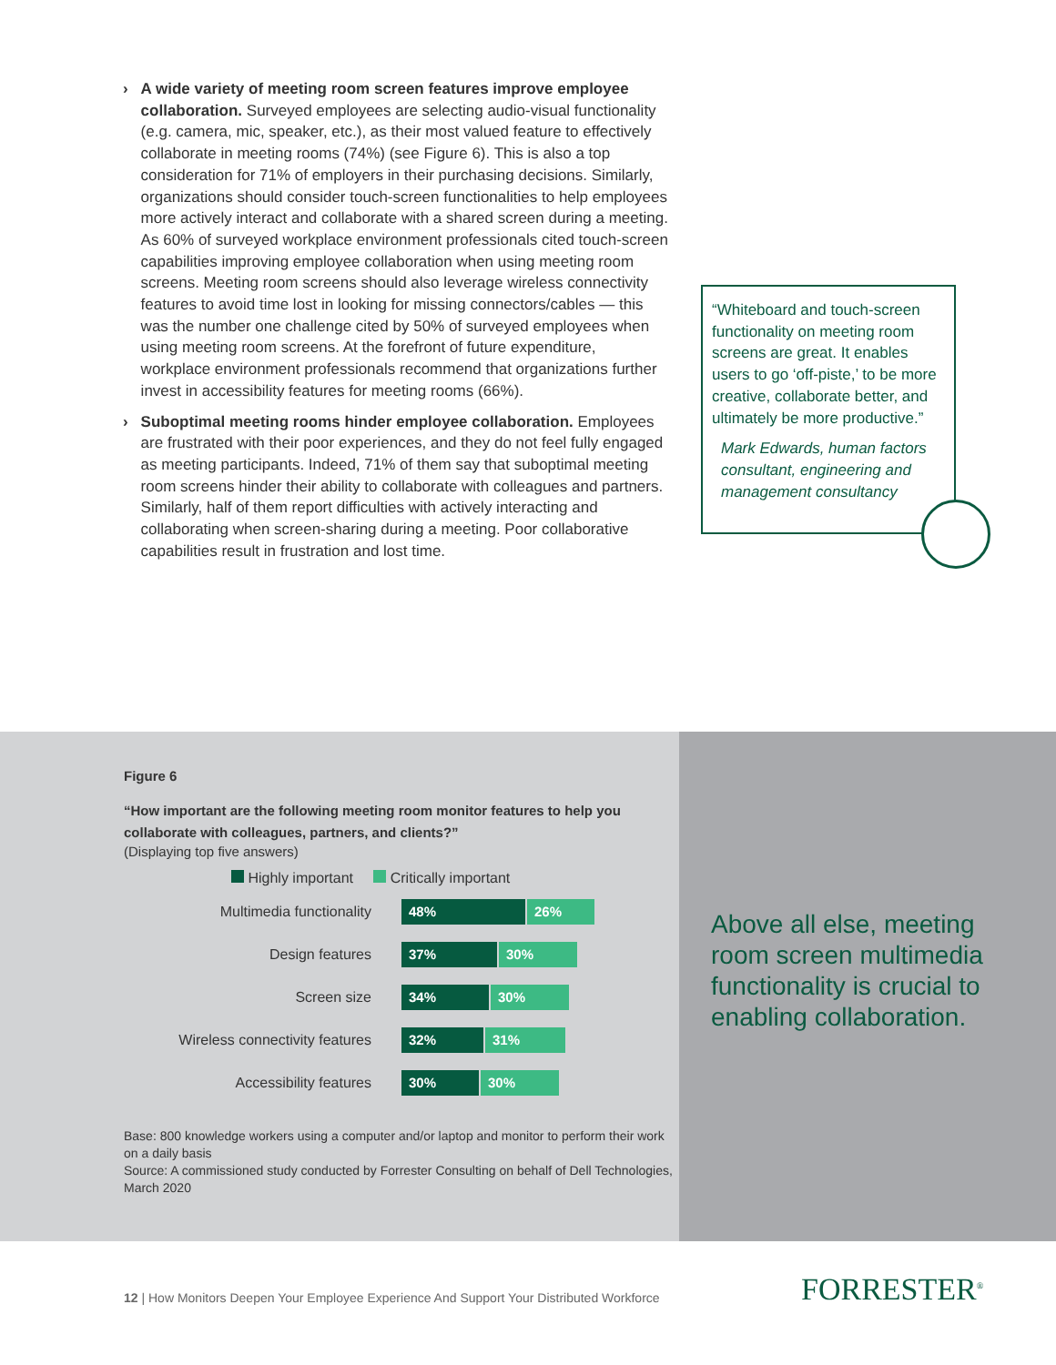› A wide variety of meeting room screen features improve employee collaboration. Surveyed employees are selecting audio-visual functionality (e.g. camera, mic, speaker, etc.), as their most valued feature to effectively collaborate in meeting rooms (74%) (see Figure 6). This is also a top consideration for 71% of employers in their purchasing decisions. Similarly, organizations should consider touch-screen functionalities to help employees more actively interact and collaborate with a shared screen during a meeting. As 60% of surveyed workplace environment professionals cited touch-screen capabilities improving employee collaboration when using meeting room screens. Meeting room screens should also leverage wireless connectivity features to avoid time lost in looking for missing connectors/cables — this was the number one challenge cited by 50% of surveyed employees when using meeting room screens. At the forefront of future expenditure, workplace environment professionals recommend that organizations further invest in accessibility features for meeting rooms (66%).
› Suboptimal meeting rooms hinder employee collaboration. Employees are frustrated with their poor experiences, and they do not feel fully engaged as meeting participants. Indeed, 71% of them say that suboptimal meeting room screens hinder their ability to collaborate with colleagues and partners. Similarly, half of them report difficulties with actively interacting and collaborating when screen-sharing during a meeting. Poor collaborative capabilities result in frustration and lost time.
“Whiteboard and touch-screen functionality on meeting room screens are great. It enables users to go ‘off-piste,’ to be more creative, collaborate better, and ultimately be more productive.”
Mark Edwards, human factors consultant, engineering and management consultancy
Figure 6
“How important are the following meeting room monitor features to help you collaborate with colleagues, partners, and clients?”
(Displaying top five answers)
Highly important Critically important
Multimedia functionality 48% 26%
Design features 37% 30%
Screen size 34% 30%
Wireless connectivity features 32% 31%
Accessibility features 30% 30%
Base: 800 knowledge workers using a computer and/or laptop and monitor to perform their work on a daily basis
Source: A commissioned study conducted by Forrester Consulting on behalf of Dell Technologies, March 2020
Above all else, meeting room screen multimedia functionality is crucial to enabling collaboration.
12 | How Monitors Deepen Your Employee Experience And Support Your Distributed Workforce
FORRESTER<sup>®</sup>